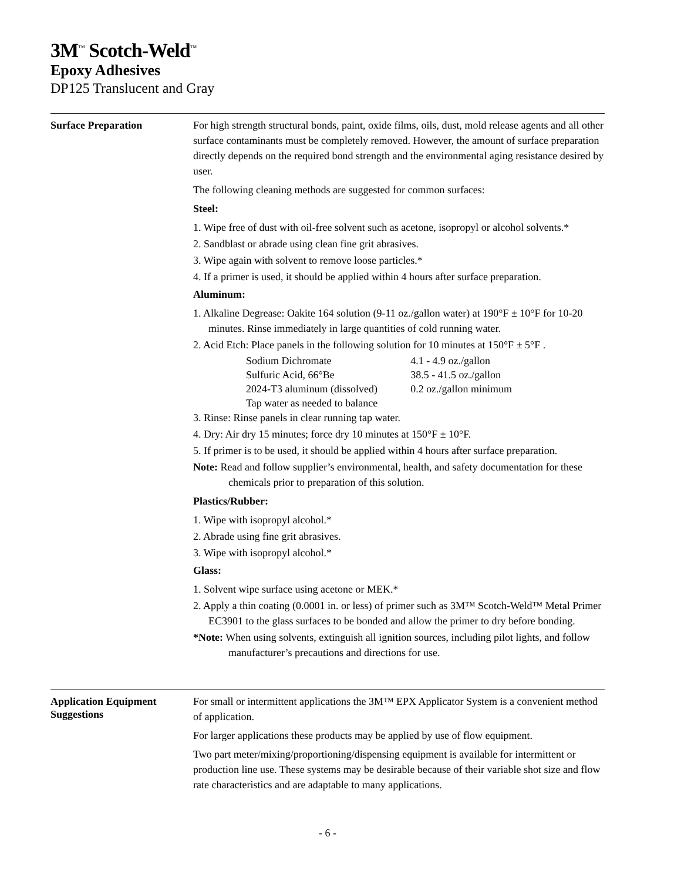3M<sup>™</sup> Scotch-Weld<sup>™</sup>
Epoxy Adhesives
DP125 Translucent and Gray
Surface Preparation
For high strength structural bonds, paint, oxide films, oils, dust, mold release agents and all other surface contaminants must be completely removed. However, the amount of surface preparation directly depends on the required bond strength and the environmental aging resistance desired by user.
The following cleaning methods are suggested for common surfaces:
Steel:
1. Wipe free of dust with oil-free solvent such as acetone, isopropyl or alcohol solvents.*
2. Sandblast or abrade using clean fine grit abrasives.
3. Wipe again with solvent to remove loose particles.*
4. If a primer is used, it should be applied within 4 hours after surface preparation.
Aluminum:
1. Alkaline Degrease: Oakite 164 solution (9-11 oz./gallon water) at 190°F ± 10°F for 10-20 minutes. Rinse immediately in large quantities of cold running water.
2. Acid Etch: Place panels in the following solution for 10 minutes at 150°F ± 5°F .
| Sodium Dichromate | 4.1 - 4.9 oz./gallon |
| Sulfuric Acid, 66°Be | 38.5 - 41.5 oz./gallon |
| 2024-T3 aluminum (dissolved) | 0.2 oz./gallon minimum |
| Tap water as needed to balance | |
3. Rinse: Rinse panels in clear running tap water.
4. Dry: Air dry 15 minutes; force dry 10 minutes at 150°F ± 10°F.
5. If primer is to be used, it should be applied within 4 hours after surface preparation.
Note: Read and follow supplier’s environmental, health, and safety documentation for these chemicals prior to preparation of this solution.
Plastics/Rubber:
1. Wipe with isopropyl alcohol.*
2. Abrade using fine grit abrasives.
3. Wipe with isopropyl alcohol.*
Glass:
1. Solvent wipe surface using acetone or MEK.*
2. Apply a thin coating (0.0001 in. or less) of primer such as 3M™ Scotch-Weld™ Metal Primer EC3901 to the glass surfaces to be bonded and allow the primer to dry before bonding.
*Note: When using solvents, extinguish all ignition sources, including pilot lights, and follow manufacturer’s precautions and directions for use.
Application Equipment Suggestions
For small or intermittent applications the 3M™ EPX Applicator System is a convenient method of application.
For larger applications these products may be applied by use of flow equipment.
Two part meter/mixing/proportioning/dispensing equipment is available for intermittent or production line use. These systems may be desirable because of their variable shot size and flow rate characteristics and are adaptable to many applications.
- 6 -